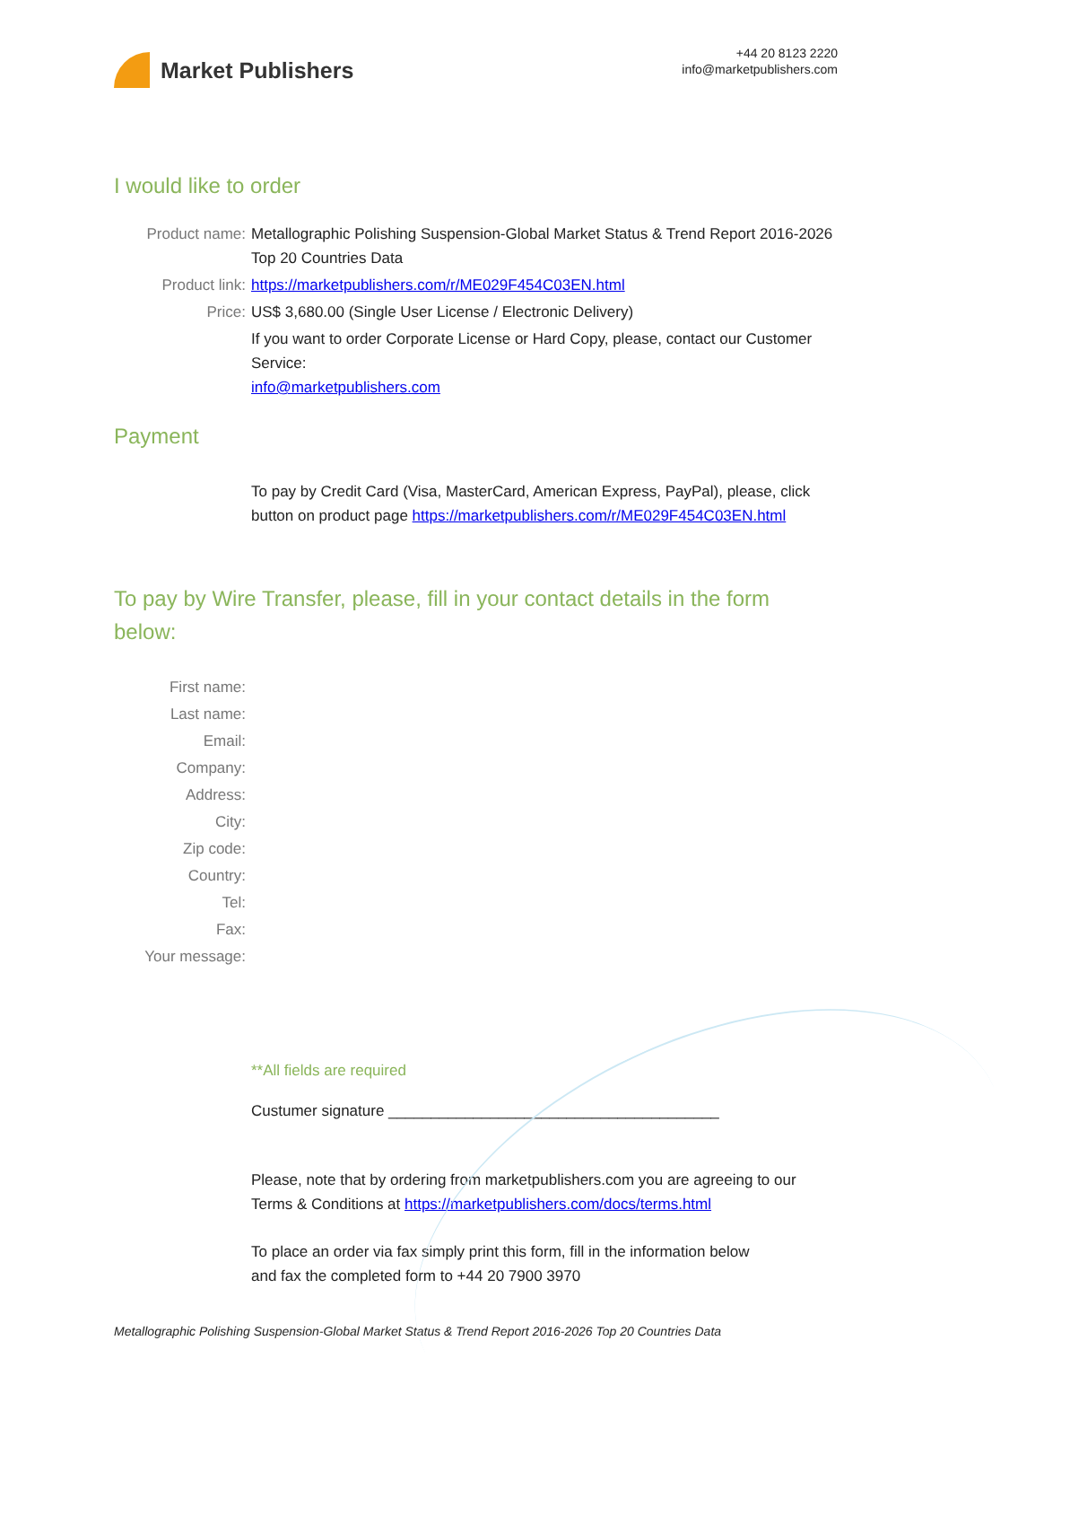Market Publishers
+44 20 8123 2220
info@marketpublishers.com
I would like to order
Product name: Metallographic Polishing Suspension-Global Market Status & Trend Report 2016-2026 Top 20 Countries Data
Product link: https://marketpublishers.com/r/ME029F454C03EN.html
Price: US$ 3,680.00 (Single User License / Electronic Delivery)
If you want to order Corporate License or Hard Copy, please, contact our Customer Service:
info@marketpublishers.com
Payment
To pay by Credit Card (Visa, MasterCard, American Express, PayPal), please, click button on product page https://marketpublishers.com/r/ME029F454C03EN.html
To pay by Wire Transfer, please, fill in your contact details in the form below:
First name:
Last name:
Email:
Company:
Address:
City:
Zip code:
Country:
Tel:
Fax:
Your message:
**All fields are required
Custumer signature _______________________________________
Please, note that by ordering from marketpublishers.com you are agreeing to our Terms & Conditions at https://marketpublishers.com/docs/terms.html
To place an order via fax simply print this form, fill in the information below
and fax the completed form to +44 20 7900 3970
Metallographic Polishing Suspension-Global Market Status & Trend Report 2016-2026 Top 20 Countries Data